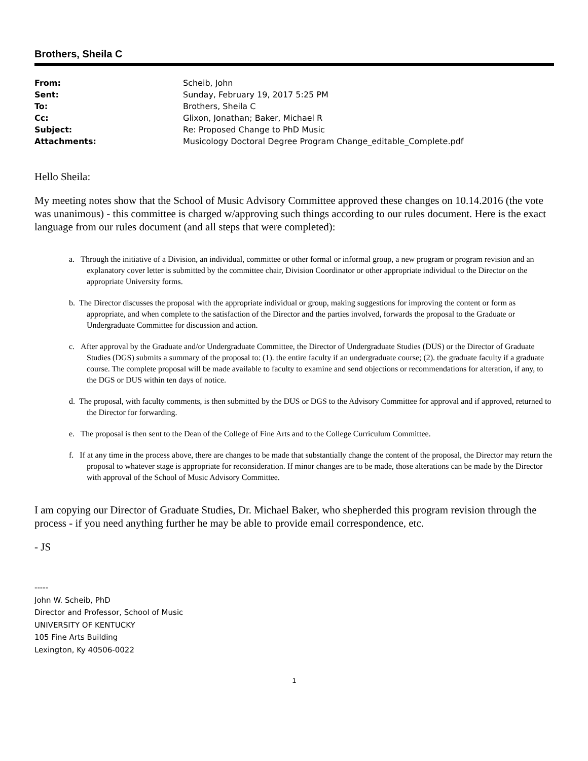Brothers, Sheila C
| From: | Scheib, John |
| Sent: | Sunday, February 19, 2017 5:25 PM |
| To: | Brothers, Sheila C |
| Cc: | Glixon, Jonathan; Baker, Michael R |
| Subject: | Re: Proposed Change to PhD Music |
| Attachments: | Musicology Doctoral Degree Program Change_editable_Complete.pdf |
Hello Sheila:
My meeting notes show that the School of Music Advisory Committee approved these changes on 10.14.2016 (the vote was unanimous) - this committee is charged w/approving such things according to our rules document. Here is the exact language from our rules document (and all steps that were completed):
a. Through the initiative of a Division, an individual, committee or other formal or informal group, a new program or program revision and an explanatory cover letter is submitted by the committee chair, Division Coordinator or other appropriate individual to the Director on the appropriate University forms.
b. The Director discusses the proposal with the appropriate individual or group, making suggestions for improving the content or form as appropriate, and when complete to the satisfaction of the Director and the parties involved, forwards the proposal to the Graduate or Undergraduate Committee for discussion and action.
c. After approval by the Graduate and/or Undergraduate Committee, the Director of Undergraduate Studies (DUS) or the Director of Graduate Studies (DGS) submits a summary of the proposal to: (1). the entire faculty if an undergraduate course; (2). the graduate faculty if a graduate course. The complete proposal will be made available to faculty to examine and send objections or recommendations for alteration, if any, to the DGS or DUS within ten days of notice.
d. The proposal, with faculty comments, is then submitted by the DUS or DGS to the Advisory Committee for approval and if approved, returned to the Director for forwarding.
e. The proposal is then sent to the Dean of the College of Fine Arts and to the College Curriculum Committee.
f. If at any time in the process above, there are changes to be made that substantially change the content of the proposal, the Director may return the proposal to whatever stage is appropriate for reconsideration. If minor changes are to be made, those alterations can be made by the Director with approval of the School of Music Advisory Committee.
I am copying our Director of Graduate Studies, Dr. Michael Baker, who shepherded this program revision through the process - if you need anything further he may be able to provide email correspondence, etc.
- JS
-----
John W. Scheib, PhD
Director and Professor, School of Music
UNIVERSITY OF KENTUCKY
105 Fine Arts Building
Lexington, Ky 40506-0022
1